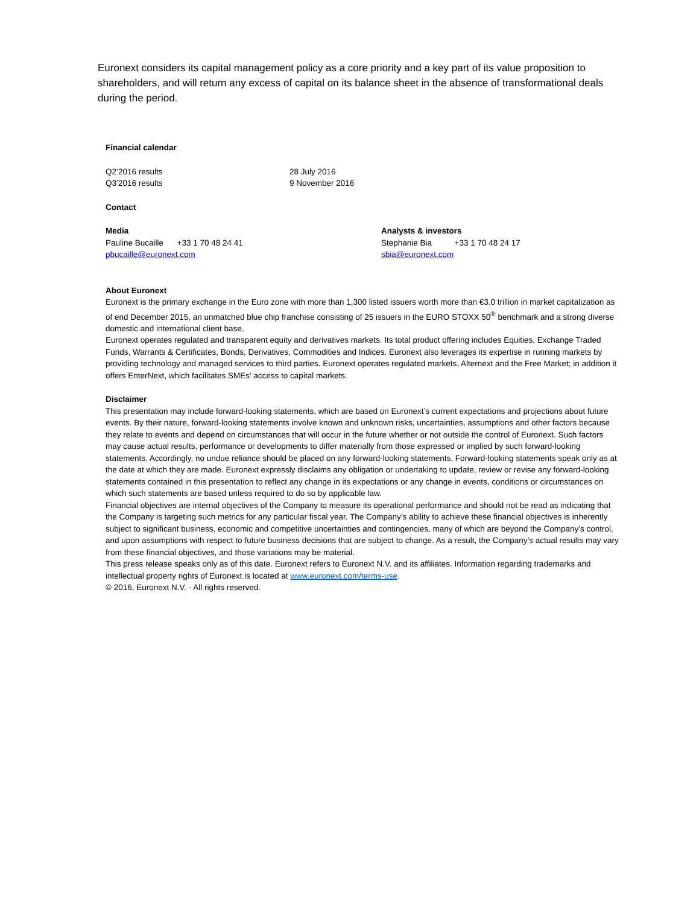Euronext considers its capital management policy as a core priority and a key part of its value proposition to shareholders, and will return any excess of capital on its balance sheet in the absence of transformational deals during the period.
Financial calendar
Q2’2016 results 28 July 2016
Q3’2016 results 9 November 2016
Contact
Media
Pauline Bucaille +33 1 70 48 24 41
pbucaille@euronext.com
Analysts & investors
Stephanie Bia +33 1 70 48 24 17
sbia@euronext.com
About Euronext
Euronext is the primary exchange in the Euro zone with more than 1,300 listed issuers worth more than €3.0 trillion in market capitalization as of end December 2015, an unmatched blue chip franchise consisting of 25 issuers in the EURO STOXX 50<sup>®</sup> benchmark and a strong diverse domestic and international client base.
Euronext operates regulated and transparent equity and derivatives markets. Its total product offering includes Equities, Exchange Traded Funds, Warrants & Certificates, Bonds, Derivatives, Commodities and Indices. Euronext also leverages its expertise in running markets by providing technology and managed services to third parties. Euronext operates regulated markets, Alternext and the Free Market; in addition it offers EnterNext, which facilitates SMEs’ access to capital markets.
Disclaimer
This presentation may include forward-looking statements, which are based on Euronext’s current expectations and projections about future events. By their nature, forward-looking statements involve known and unknown risks, uncertainties, assumptions and other factors because they relate to events and depend on circumstances that will occur in the future whether or not outside the control of Euronext. Such factors may cause actual results, performance or developments to differ materially from those expressed or implied by such forward-looking statements. Accordingly, no undue reliance should be placed on any forward-looking statements. Forward-looking statements speak only as at the date at which they are made. Euronext expressly disclaims any obligation or undertaking to update, review or revise any forward-looking statements contained in this presentation to reflect any change in its expectations or any change in events, conditions or circumstances on which such statements are based unless required to do so by applicable law.
Financial objectives are internal objectives of the Company to measure its operational performance and should not be read as indicating that the Company is targeting such metrics for any particular fiscal year. The Company’s ability to achieve these financial objectives is inherently subject to significant business, economic and competitive uncertainties and contingencies, many of which are beyond the Company’s control, and upon assumptions with respect to future business decisions that are subject to change. As a result, the Company’s actual results may vary from these financial objectives, and those variations may be material.
This press release speaks only as of this date. Euronext refers to Euronext N.V. and its affiliates. Information regarding trademarks and intellectual property rights of Euronext is located at www.euronext.com/terms-use.
© 2016, Euronext N.V. - All rights reserved.